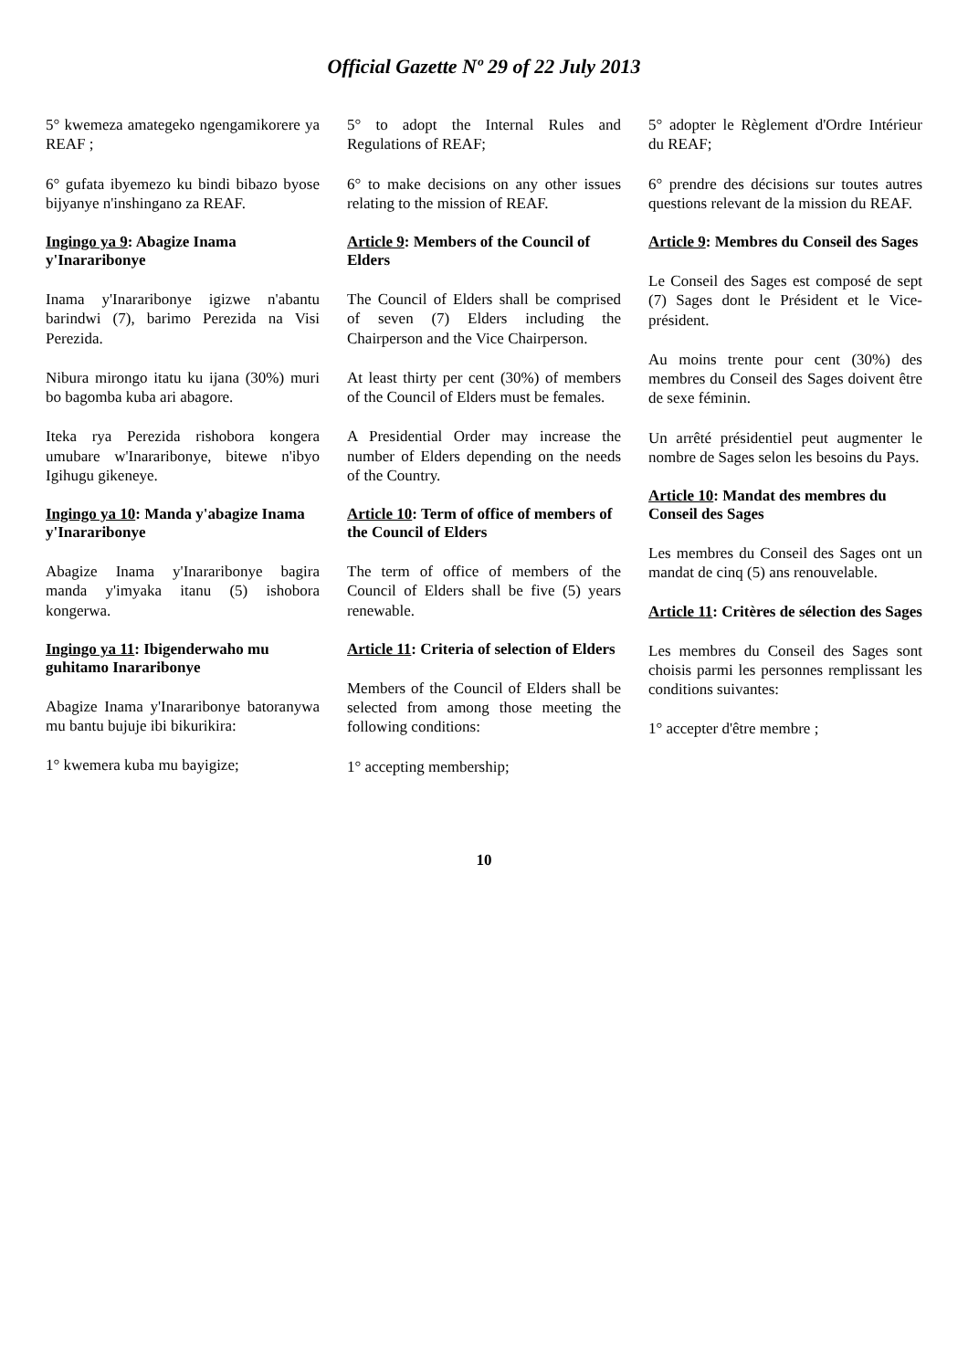Official Gazette Nº 29 of 22 July 2013
5° kwemeza amategeko ngengamikorere ya REAF ;
6° gufata ibyemezo ku bindi bibazo byose bijyanye n'inshingano za REAF.
Ingingo ya 9: Abagize Inama y'Inararibonye
Inama y'Inararibonye igizwe n'abantu barindwi (7), barimo Perezida na Visi Perezida.
Nibura mirongo itatu ku ijana (30%) muri bo bagomba kuba ari abagore.
Iteka rya Perezida rishobora kongera umubare w'Inararibonye, bitewe n'ibyo Igihugu gikeneye.
Ingingo ya 10: Manda y'abagize Inama y'Inararibonye
Abagize Inama y'Inararibonye bagira manda y'imyaka itanu (5) ishobora kongerwa.
Ingingo ya 11: Ibigenderwaho mu guhitamo Inararibonye
Abagize Inama y'Inararibonye batoranywa mu bantu bujuje ibi bikurikira:
1° kwemera kuba mu bayigize;
5° to adopt the Internal Rules and Regulations of REAF;
6° to make decisions on any other issues relating to the mission of REAF.
Article 9: Members of the Council of Elders
The Council of Elders shall be comprised of seven (7) Elders including the Chairperson and the Vice Chairperson.
At least thirty per cent (30%) of members of the Council of Elders must be females.
A Presidential Order may increase the number of Elders depending on the needs of the Country.
Article 10: Term of office of members of the Council of Elders
The term of office of members of the Council of Elders shall be five (5) years renewable.
Article 11: Criteria of selection of Elders
Members of the Council of Elders shall be selected from among those meeting the following conditions:
1° accepting membership;
5° adopter le Règlement d'Ordre Intérieur du REAF;
6° prendre des décisions sur toutes autres questions relevant de la mission du REAF.
Article 9: Membres du Conseil des Sages
Le Conseil des Sages est composé de sept (7) Sages dont le Président et le Vice-président.
Au moins trente pour cent (30%) des membres du Conseil des Sages doivent être de sexe féminin.
Un arrêté présidentiel peut augmenter le nombre de Sages selon les besoins du Pays.
Article 10: Mandat des membres du Conseil des Sages
Les membres du Conseil des Sages ont un mandat de cinq (5) ans renouvelable.
Article 11: Critères de sélection des Sages
Les membres du Conseil des Sages sont choisis parmi les personnes remplissant les conditions suivantes:
1° accepter d'être membre ;
10